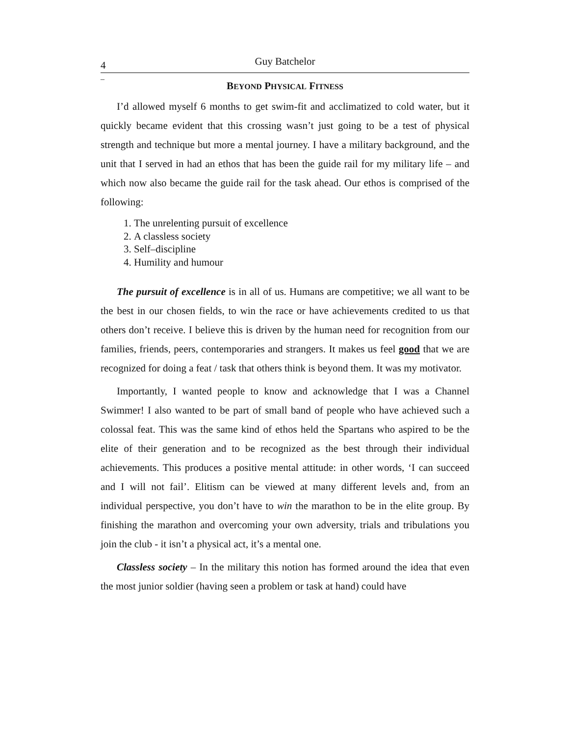4 Guy Batchelor
_
BEYOND PHYSICAL FITNESS
I’d allowed myself 6 months to get swim-fit and acclimatized to cold water, but it quickly became evident that this crossing wasn’t just going to be a test of physical strength and technique but more a mental journey. I have a military background, and the unit that I served in had an ethos that has been the guide rail for my military life – and which now also became the guide rail for the task ahead. Our ethos is comprised of the following:
1. The unrelenting pursuit of excellence
2. A classless society
3. Self–discipline
4. Humility and humour
The pursuit of excellence is in all of us. Humans are competitive; we all want to be the best in our chosen fields, to win the race or have achievements credited to us that others don’t receive. I believe this is driven by the human need for recognition from our families, friends, peers, contemporaries and strangers. It makes us feel good that we are recognized for doing a feat / task that others think is beyond them. It was my motivator.
Importantly, I wanted people to know and acknowledge that I was a Channel Swimmer! I also wanted to be part of small band of people who have achieved such a colossal feat. This was the same kind of ethos held the Spartans who aspired to be the elite of their generation and to be recognized as the best through their individual achievements. This produces a positive mental attitude: in other words, ‘I can succeed and I will not fail’. Elitism can be viewed at many different levels and, from an individual perspective, you don’t have to win the marathon to be in the elite group. By finishing the marathon and overcoming your own adversity, trials and tribulations you join the club - it isn’t a physical act, it’s a mental one.
Classless society – In the military this notion has formed around the idea that even the most junior soldier (having seen a problem or task at hand) could have